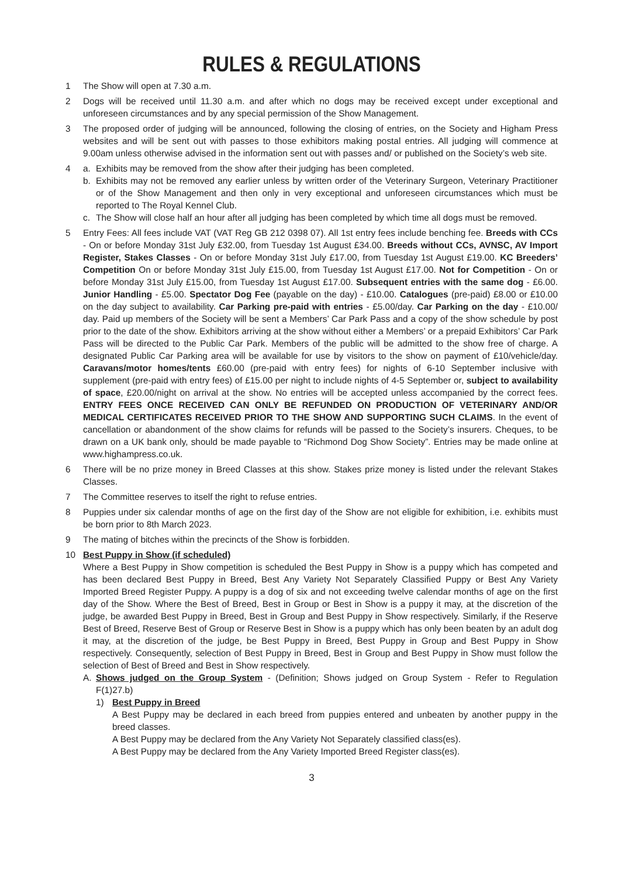RULES & REGULATIONS
1 The Show will open at 7.30 a.m.
2 Dogs will be received until 11.30 a.m. and after which no dogs may be received except under exceptional and unforeseen circumstances and by any special permission of the Show Management.
3 The proposed order of judging will be announced, following the closing of entries, on the Society and Higham Press websites and will be sent out with passes to those exhibitors making postal entries. All judging will commence at 9.00am unless otherwise advised in the information sent out with passes and/ or published on the Society’s web site.
4 a. Exhibits may be removed from the show after their judging has been completed.
b. Exhibits may not be removed any earlier unless by written order of the Veterinary Surgeon, Veterinary Practitioner or of the Show Management and then only in very exceptional and unforeseen circumstances which must be reported to The Royal Kennel Club.
c. The Show will close half an hour after all judging has been completed by which time all dogs must be removed.
5 Entry Fees: All fees include VAT (VAT Reg GB 212 0398 07). All 1st entry fees include benching fee. Breeds with CCs - On or before Monday 31st July £32.00, from Tuesday 1st August £34.00. Breeds without CCs, AVNSC, AV Import Register, Stakes Classes - On or before Monday 31st July £17.00, from Tuesday 1st August £19.00. KC Breeders’ Competition On or before Monday 31st July £15.00, from Tuesday 1st August £17.00. Not for Competition - On or before Monday 31st July £15.00, from Tuesday 1st August £17.00. Subsequent entries with the same dog - £6.00. Junior Handling - £5.00. Spectator Dog Fee (payable on the day) - £10.00. Catalogues (pre-paid) £8.00 or £10.00 on the day subject to availability. Car Parking pre-paid with entries - £5.00/day. Car Parking on the day - £10.00/ day. Paid up members of the Society will be sent a Members’ Car Park Pass and a copy of the show schedule by post prior to the date of the show. Exhibitors arriving at the show without either a Members’ or a prepaid Exhibitors’ Car Park Pass will be directed to the Public Car Park. Members of the public will be admitted to the show free of charge. A designated Public Car Parking area will be available for use by visitors to the show on payment of £10/vehicle/day. Caravans/motor homes/tents £60.00 (pre-paid with entry fees) for nights of 6-10 September inclusive with supplement (pre-paid with entry fees) of £15.00 per night to include nights of 4-5 September or, subject to availability of space, £20.00/night on arrival at the show. No entries will be accepted unless accompanied by the correct fees. ENTRY FEES ONCE RECEIVED CAN ONLY BE REFUNDED ON PRODUCTION OF VETERINARY AND/OR MEDICAL CERTIFICATES RECEIVED PRIOR TO THE SHOW AND SUPPORTING SUCH CLAIMS. In the event of cancellation or abandonment of the show claims for refunds will be passed to the Society’s insurers. Cheques, to be drawn on a UK bank only, should be made payable to “Richmond Dog Show Society”. Entries may be made online at www.highampress.co.uk.
6 There will be no prize money in Breed Classes at this show. Stakes prize money is listed under the relevant Stakes Classes.
7 The Committee reserves to itself the right to refuse entries.
8 Puppies under six calendar months of age on the first day of the Show are not eligible for exhibition, i.e. exhibits must be born prior to 8th March 2023.
9 The mating of bitches within the precincts of the Show is forbidden.
10 Best Puppy in Show (if scheduled)
Where a Best Puppy in Show competition is scheduled the Best Puppy in Show is a puppy which has competed and has been declared Best Puppy in Breed, Best Any Variety Not Separately Classified Puppy or Best Any Variety Imported Breed Register Puppy. A puppy is a dog of six and not exceeding twelve calendar months of age on the first day of the Show. Where the Best of Breed, Best in Group or Best in Show is a puppy it may, at the discretion of the judge, be awarded Best Puppy in Breed, Best in Group and Best Puppy in Show respectively. Similarly, if the Reserve Best of Breed, Reserve Best of Group or Reserve Best in Show is a puppy which has only been beaten by an adult dog it may, at the discretion of the judge, be Best Puppy in Breed, Best Puppy in Group and Best Puppy in Show respectively. Consequently, selection of Best Puppy in Breed, Best in Group and Best Puppy in Show must follow the selection of Best of Breed and Best in Show respectively.
A. Shows judged on the Group System - (Definition; Shows judged on Group System - Refer to Regulation F(1)27.b)
1) Best Puppy in Breed
A Best Puppy may be declared in each breed from puppies entered and unbeaten by another puppy in the breed classes.
A Best Puppy may be declared from the Any Variety Not Separately classified class(es).
A Best Puppy may be declared from the Any Variety Imported Breed Register class(es).
3